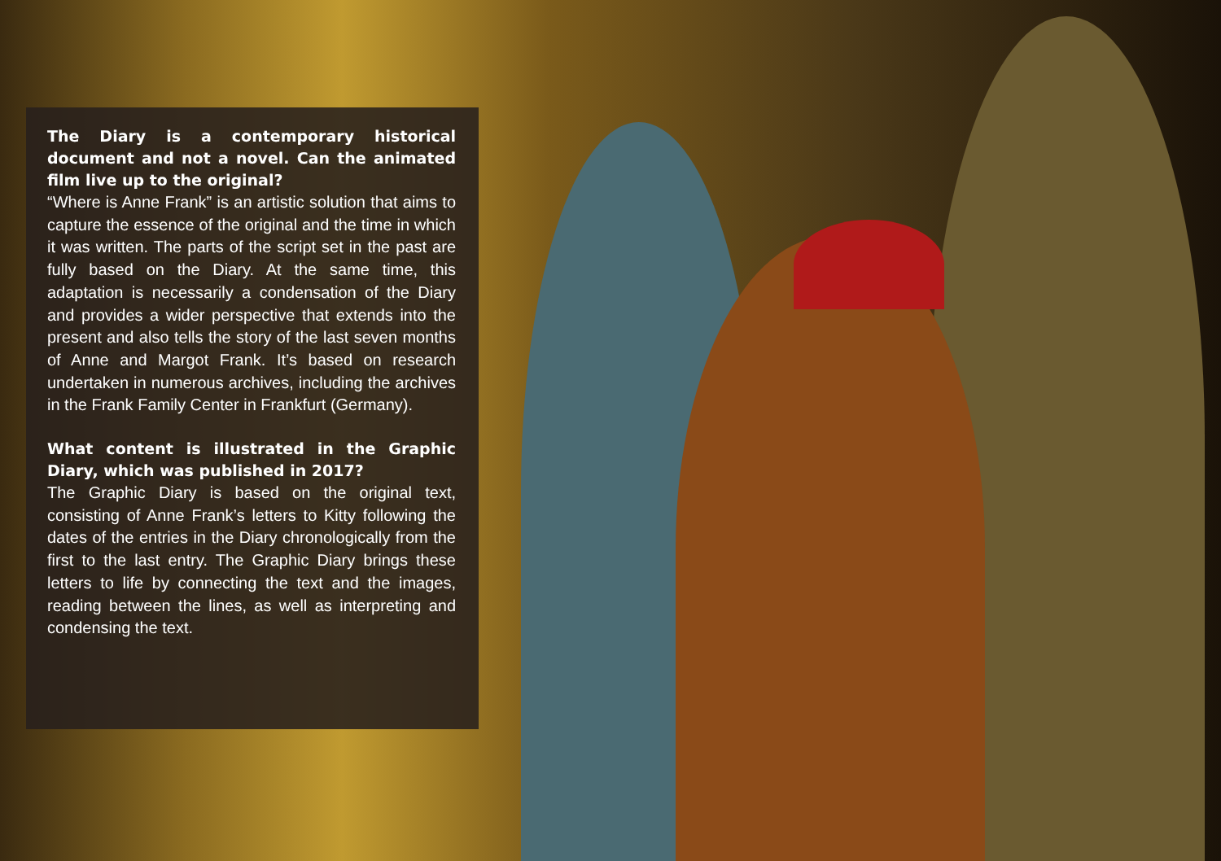The Diary is a contemporary historical document and not a novel. Can the animated film live up to the original?
“Where is Anne Frank” is an artistic solution that aims to capture the essence of the original and the time in which it was written. The parts of the script set in the past are fully based on the Diary. At the same time, this adaptation is necessarily a condensation of the Diary and provides a wider perspective that extends into the present and also tells the story of the last seven months of Anne and Margot Frank. It’s based on research undertaken in numerous archives, including the archives in the Frank Family Center in Frankfurt (Germany).
What content is illustrated in the Graphic Diary, which was published in 2017?
The Graphic Diary is based on the original text, consisting of Anne Frank’s letters to Kitty following the dates of the entries in the Diary chronologically from the first to the last entry. The Graphic Diary brings these letters to life by connecting the text and the images, reading between the lines, as well as interpreting and condensing the text.